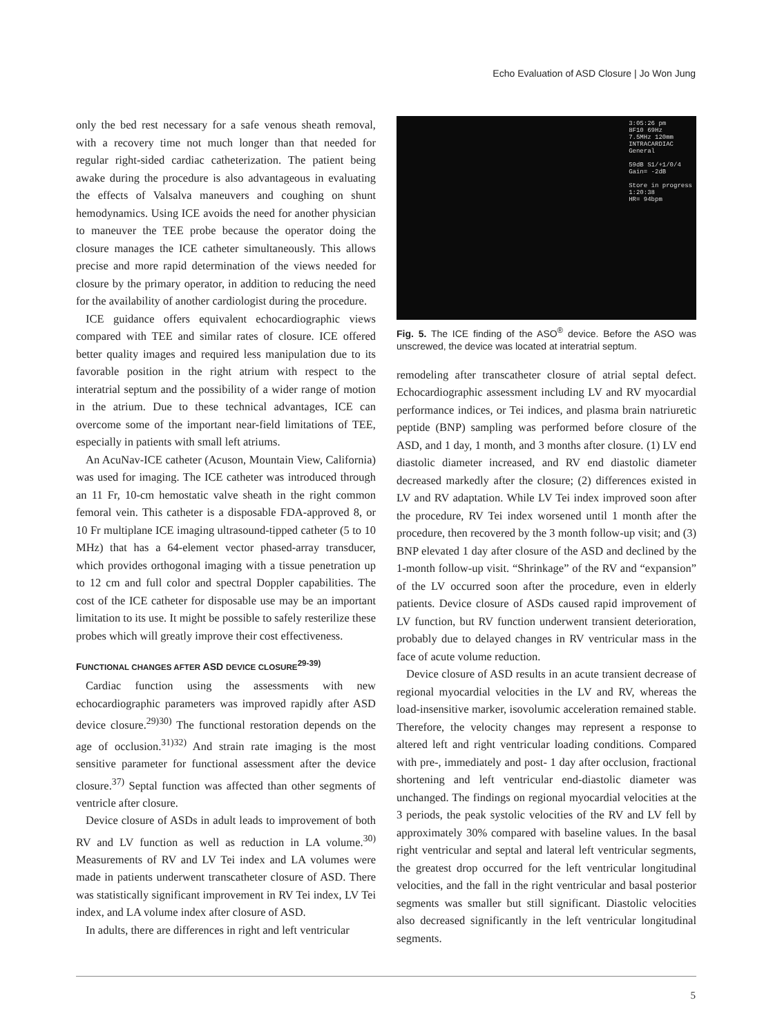Echo Evaluation of ASD Closure | Jo Won Jung
only the bed rest necessary for a safe venous sheath removal, with a recovery time not much longer than that needed for regular right-sided cardiac catheterization. The patient being awake during the procedure is also advantageous in evaluating the effects of Valsalva maneuvers and coughing on shunt hemodynamics. Using ICE avoids the need for another physician to maneuver the TEE probe because the operator doing the closure manages the ICE catheter simultaneously. This allows precise and more rapid determination of the views needed for closure by the primary operator, in addition to reducing the need for the availability of another cardiologist during the procedure.
ICE guidance offers equivalent echocardiographic views compared with TEE and similar rates of closure. ICE offered better quality images and required less manipulation due to its favorable position in the right atrium with respect to the interatrial septum and the possibility of a wider range of motion in the atrium. Due to these technical advantages, ICE can overcome some of the important near-field limitations of TEE, especially in patients with small left atriums.
An AcuNav-ICE catheter (Acuson, Mountain View, California) was used for imaging. The ICE catheter was introduced through an 11 Fr, 10-cm hemostatic valve sheath in the right common femoral vein. This catheter is a disposable FDA-approved 8, or 10 Fr multiplane ICE imaging ultrasound-tipped catheter (5 to 10 MHz) that has a 64-element vector phased-array transducer, which provides orthogonal imaging with a tissue penetration up to 12 cm and full color and spectral Doppler capabilities. The cost of the ICE catheter for disposable use may be an important limitation to its use. It might be possible to safely resterilize these probes which will greatly improve their cost effectiveness.
FUNCTIONAL CHANGES AFTER ASD DEVICE CLOSURE<sup>29-39)</sup>
Cardiac function using the assessments with new echocardiographic parameters was improved rapidly after ASD device closure.<sup>29)30)</sup> The functional restoration depends on the age of occlusion.<sup>31)32)</sup> And strain rate imaging is the most sensitive parameter for functional assessment after the device closure.<sup>37)</sup> Septal function was affected than other segments of ventricle after closure.
Device closure of ASDs in adult leads to improvement of both RV and LV function as well as reduction in LA volume.<sup>30)</sup> Measurements of RV and LV Tei index and LA volumes were made in patients underwent transcatheter closure of ASD. There was statistically significant improvement in RV Tei index, LV Tei index, and LA volume index after closure of ASD.
In adults, there are differences in right and left ventricular
3:05:26 pm
8F10 69Hz
7.5MHz 120mm
INTRACARDIAC
General
59dB S1/+1/0/4
Gain= -2dB
Store in progress
1:20:38
HR= 94bpm
Fig. 5. The ICE finding of the ASO<sup>®</sup> device. Before the ASO was unscrewed, the device was located at interatrial septum.
remodeling after transcatheter closure of atrial septal defect. Echocardiographic assessment including LV and RV myocardial performance indices, or Tei indices, and plasma brain natriuretic peptide (BNP) sampling was performed before closure of the ASD, and 1 day, 1 month, and 3 months after closure. (1) LV end diastolic diameter increased, and RV end diastolic diameter decreased markedly after the closure; (2) differences existed in LV and RV adaptation. While LV Tei index improved soon after the procedure, RV Tei index worsened until 1 month after the procedure, then recovered by the 3 month follow-up visit; and (3) BNP elevated 1 day after closure of the ASD and declined by the 1-month follow-up visit. “Shrinkage” of the RV and “expansion” of the LV occurred soon after the procedure, even in elderly patients. Device closure of ASDs caused rapid improvement of LV function, but RV function underwent transient deterioration, probably due to delayed changes in RV ventricular mass in the face of acute volume reduction.
Device closure of ASD results in an acute transient decrease of regional myocardial velocities in the LV and RV, whereas the load-insensitive marker, isovolumic acceleration remained stable. Therefore, the velocity changes may represent a response to altered left and right ventricular loading conditions. Compared with pre-, immediately and post- 1 day after occlusion, fractional shortening and left ventricular end-diastolic diameter was unchanged. The findings on regional myocardial velocities at the 3 periods, the peak systolic velocities of the RV and LV fell by approximately 30% compared with baseline values. In the basal right ventricular and septal and lateral left ventricular segments, the greatest drop occurred for the left ventricular longitudinal velocities, and the fall in the right ventricular and basal posterior segments was smaller but still significant. Diastolic velocities also decreased significantly in the left ventricular longitudinal segments.
5